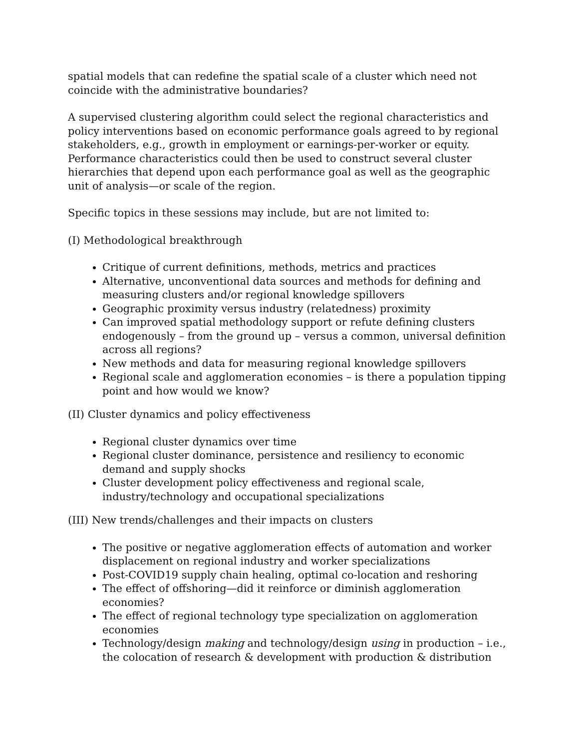spatial models that can redefine the spatial scale of a cluster which need not coincide with the administrative boundaries?
A supervised clustering algorithm could select the regional characteristics and policy interventions based on economic performance goals agreed to by regional stakeholders, e.g., growth in employment or earnings-per-worker or equity. Performance characteristics could then be used to construct several cluster hierarchies that depend upon each performance goal as well as the geographic unit of analysis—or scale of the region.
Specific topics in these sessions may include, but are not limited to:
(I) Methodological breakthrough
Critique of current definitions, methods, metrics and practices
Alternative, unconventional data sources and methods for defining and measuring clusters and/or regional knowledge spillovers
Geographic proximity versus industry (relatedness) proximity
Can improved spatial methodology support or refute defining clusters endogenously – from the ground up – versus a common, universal definition across all regions?
New methods and data for measuring regional knowledge spillovers
Regional scale and agglomeration economies – is there a population tipping point and how would we know?
(II) Cluster dynamics and policy effectiveness
Regional cluster dynamics over time
Regional cluster dominance, persistence and resiliency to economic demand and supply shocks
Cluster development policy effectiveness and regional scale, industry/technology and occupational specializations
(III) New trends/challenges and their impacts on clusters
The positive or negative agglomeration effects of automation and worker displacement on regional industry and worker specializations
Post-COVID19 supply chain healing, optimal co-location and reshoring
The effect of offshoring—did it reinforce or diminish agglomeration economies?
The effect of regional technology type specialization on agglomeration economies
Technology/design making and technology/design using in production – i.e., the colocation of research & development with production & distribution